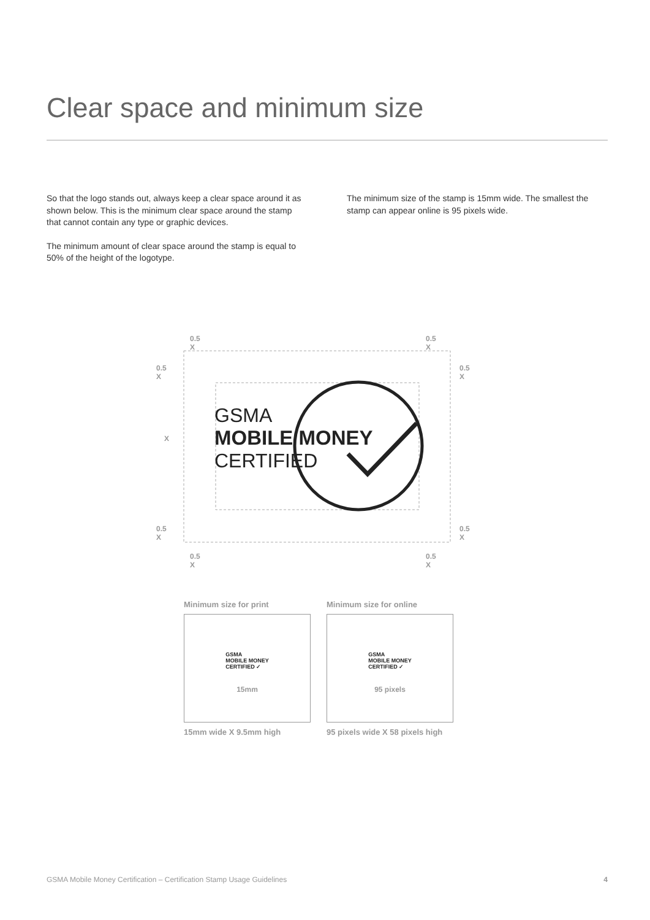Clear space and minimum size
So that the logo stands out, always keep a clear space around it as shown below. This is the minimum clear space around the stamp that cannot contain any type or graphic devices.
The minimum amount of clear space around the stamp is equal to 50% of the height of the logotype.
The minimum size of the stamp is 15mm wide. The smallest the stamp can appear online is 95 pixels wide.
GSMA
MOBILE MONEY
CERTIFIED
0.5 X 0.5 X
0.5 X 0.5 X
X
0.5 X 0.5 X
0.5 X 0.5 X
Minimum size for print
GSMA
MOBILE MONEY
CERTIFIED ✓
15mm
15mm wide X 9.5mm high
Minimum size for online
GSMA
MOBILE MONEY
CERTIFIED ✓
95 pixels
95 pixels wide X 58 pixels high
GSMA Mobile Money Certification – Certification Stamp Usage Guidelines 4